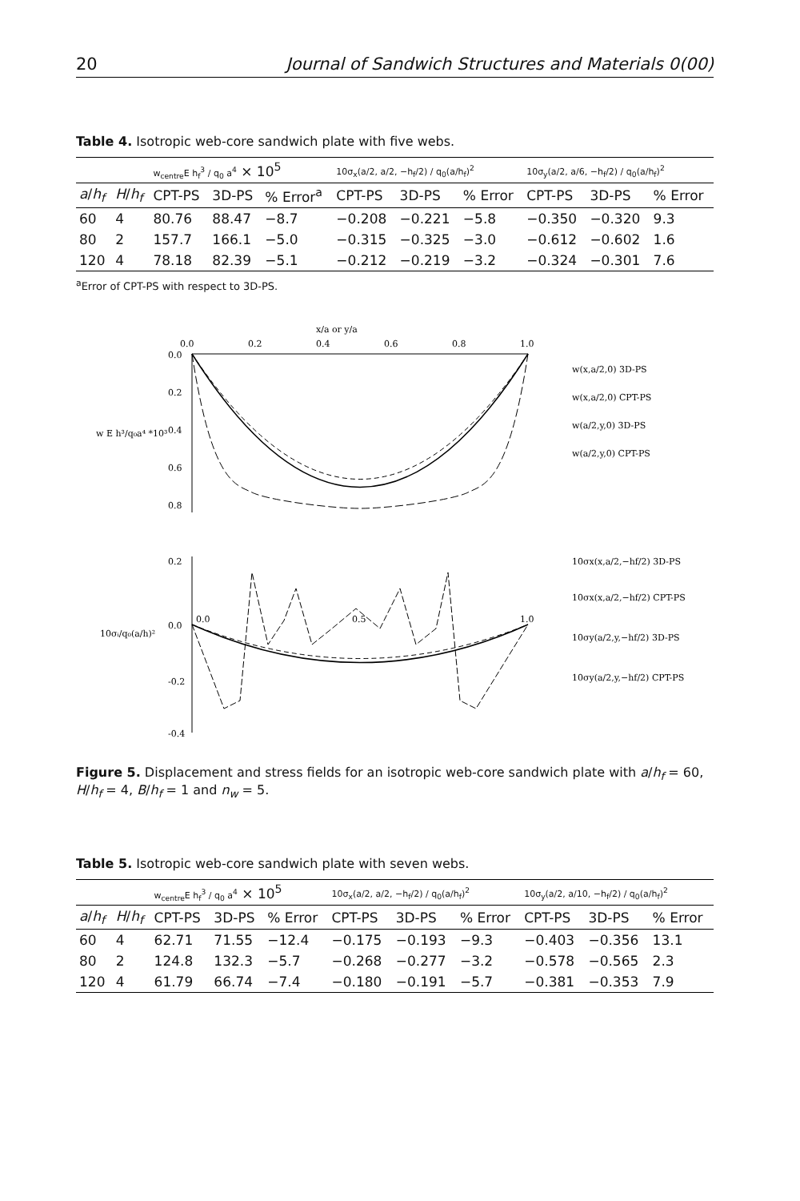20 Journal of Sandwich Structures and Materials 0(00)
Table 4. Isotropic web-core sandwich plate with five webs.
| | | w<sub>centre</sub>E h<sub>f</sub><sup>3</sup> / q<sub>0</sub> a<sup>4</sup> × 10<sup>5</sup> | | | 10σ<sub>x</sub>(a/2, a/2, −h<sub>f</sub>/2) / q<sub>0</sub>(a/h<sub>f</sub>)<sup>2</sup> | | | 10σ<sub>y</sub>(a/2, a/6, −h<sub>f</sub>/2) / q<sub>0</sub>(a/h<sub>f</sub>)<sup>2</sup> | | |
| --- | --- | --- | --- | --- | --- | --- | --- | --- | --- | --- |
| a / h<sub>f</sub> | H / h<sub>f</sub> | CPT-PS | 3D-PS | % Error<sup>a</sup> | CPT-PS | 3D-PS | % Error | CPT-PS | 3D-PS | % Error |
| 60 | 4 | 80.76 | 88.47 | −8.7 | −0.208 | −0.221 | −5.8 | −0.350 | −0.320 | 9.3 |
| 80 | 2 | 157.7 | 166.1 | −5.0 | −0.315 | −0.325 | −3.0 | −0.612 | −0.602 | 1.6 |
| 120 | 4 | 78.18 | 82.39 | −5.1 | −0.212 | −0.219 | −3.2 | −0.324 | −0.301 | 7.6 |
<sup>a</sup> Error of CPT-PS with respect to 3D-PS.
x/a or y/a
0.0
0.2
0.4
0.6
0.8
1.0
0.0
0.2
0.4
0.6
0.8
w E h³/q₀a⁴ *10³
w(x,a/2,0) 3D-PS
w(x,a/2,0) CPT-PS
w(a/2,y,0) 3D-PS
w(a/2,y,0) CPT-PS
0.2
0.0
-0.2
-0.4
0.0
0.5
1.0
10σᵢ/q₀(a/h)²
10σx(x,a/2,−hf/2) 3D-PS
10σx(x,a/2,−hf/2) CPT-PS
10σy(a/2,y,−hf/2) 3D-PS
10σy(a/2,y,−hf/2) CPT-PS
Figure 5. Displacement and stress fields for an isotropic web-core sandwich plate with a/h<sub>f</sub> = 60, H/h<sub>f</sub> = 4, B/h<sub>f</sub> = 1 and n<sub>w</sub> = 5.
Table 5. Isotropic web-core sandwich plate with seven webs.
| | | w<sub>centre</sub>E h<sub>f</sub><sup>3</sup> / q<sub>0</sub> a<sup>4</sup> × 10<sup>5</sup> | | | 10σ<sub>x</sub>(a/2, a/2, −h<sub>f</sub>/2) / q<sub>0</sub>(a/h<sub>f</sub>)<sup>2</sup> | | | 10σ<sub>y</sub>(a/2, a/10, −h<sub>f</sub>/2) / q<sub>0</sub>(a/h<sub>f</sub>)<sup>2</sup> | | |
| --- | --- | --- | --- | --- | --- | --- | --- | --- | --- | --- |
| a / h<sub>f</sub> | H / h<sub>f</sub> | CPT-PS | 3D-PS | % Error | CPT-PS | 3D-PS | % Error | CPT-PS | 3D-PS | % Error |
| 60 | 4 | 62.71 | 71.55 | −12.4 | −0.175 | −0.193 | −9.3 | −0.403 | −0.356 | 13.1 |
| 80 | 2 | 124.8 | 132.3 | −5.7 | −0.268 | −0.277 | −3.2 | −0.578 | −0.565 | 2.3 |
| 120 | 4 | 61.79 | 66.74 | −7.4 | −0.180 | −0.191 | −5.7 | −0.381 | −0.353 | 7.9 |